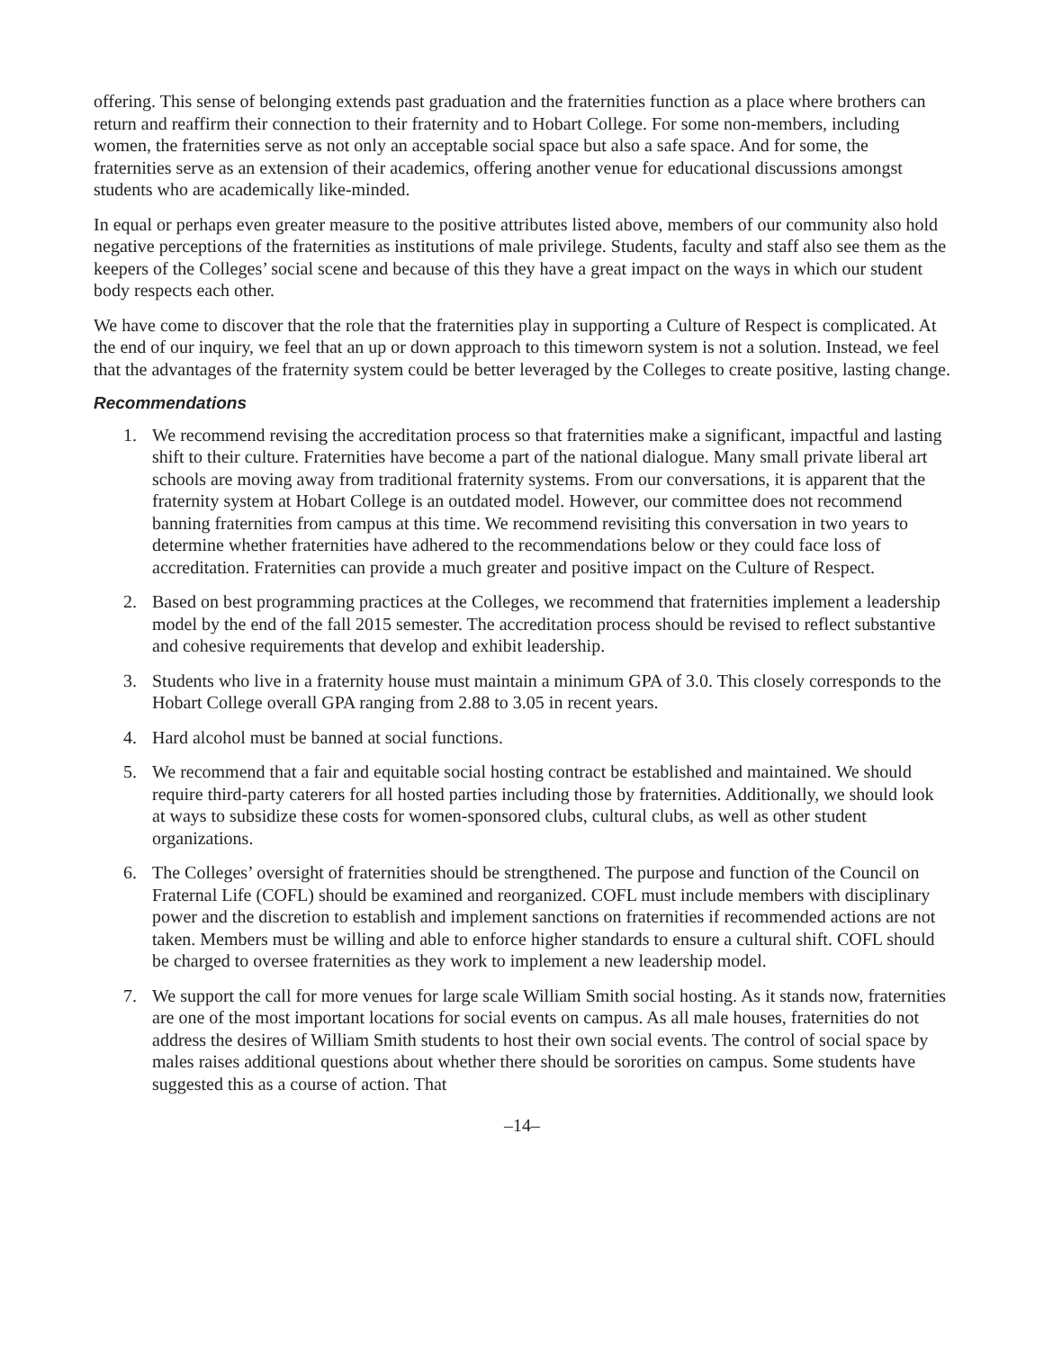offering. This sense of belonging extends past graduation and the fraternities function as a place where brothers can return and reaffirm their connection to their fraternity and to Hobart College. For some non-members, including women, the fraternities serve as not only an acceptable social space but also a safe space. And for some, the fraternities serve as an extension of their academics, offering another venue for educational discussions amongst students who are academically like-minded.
In equal or perhaps even greater measure to the positive attributes listed above, members of our community also hold negative perceptions of the fraternities as institutions of male privilege. Students, faculty and staff also see them as the keepers of the Colleges’ social scene and because of this they have a great impact on the ways in which our student body respects each other.
We have come to discover that the role that the fraternities play in supporting a Culture of Respect is complicated. At the end of our inquiry, we feel that an up or down approach to this timeworn system is not a solution. Instead, we feel that the advantages of the fraternity system could be better leveraged by the Colleges to create positive, lasting change.
Recommendations
1. We recommend revising the accreditation process so that fraternities make a significant, impactful and lasting shift to their culture. Fraternities have become a part of the national dialogue. Many small private liberal art schools are moving away from traditional fraternity systems. From our conversations, it is apparent that the fraternity system at Hobart College is an outdated model. However, our committee does not recommend banning fraternities from campus at this time. We recommend revisiting this conversation in two years to determine whether fraternities have adhered to the recommendations below or they could face loss of accreditation. Fraternities can provide a much greater and positive impact on the Culture of Respect.
2. Based on best programming practices at the Colleges, we recommend that fraternities implement a leadership model by the end of the fall 2015 semester. The accreditation process should be revised to reflect substantive and cohesive requirements that develop and exhibit leadership.
3. Students who live in a fraternity house must maintain a minimum GPA of 3.0. This closely corresponds to the Hobart College overall GPA ranging from 2.88 to 3.05 in recent years.
4. Hard alcohol must be banned at social functions.
5. We recommend that a fair and equitable social hosting contract be established and maintained. We should require third-party caterers for all hosted parties including those by fraternities. Additionally, we should look at ways to subsidize these costs for women-sponsored clubs, cultural clubs, as well as other student organizations.
6. The Colleges’ oversight of fraternities should be strengthened. The purpose and function of the Council on Fraternal Life (COFL) should be examined and reorganized. COFL must include members with disciplinary power and the discretion to establish and implement sanctions on fraternities if recommended actions are not taken. Members must be willing and able to enforce higher standards to ensure a cultural shift. COFL should be charged to oversee fraternities as they work to implement a new leadership model.
7. We support the call for more venues for large scale William Smith social hosting. As it stands now, fraternities are one of the most important locations for social events on campus. As all male houses, fraternities do not address the desires of William Smith students to host their own social events. The control of social space by males raises additional questions about whether there should be sororities on campus. Some students have suggested this as a course of action. That
–14–